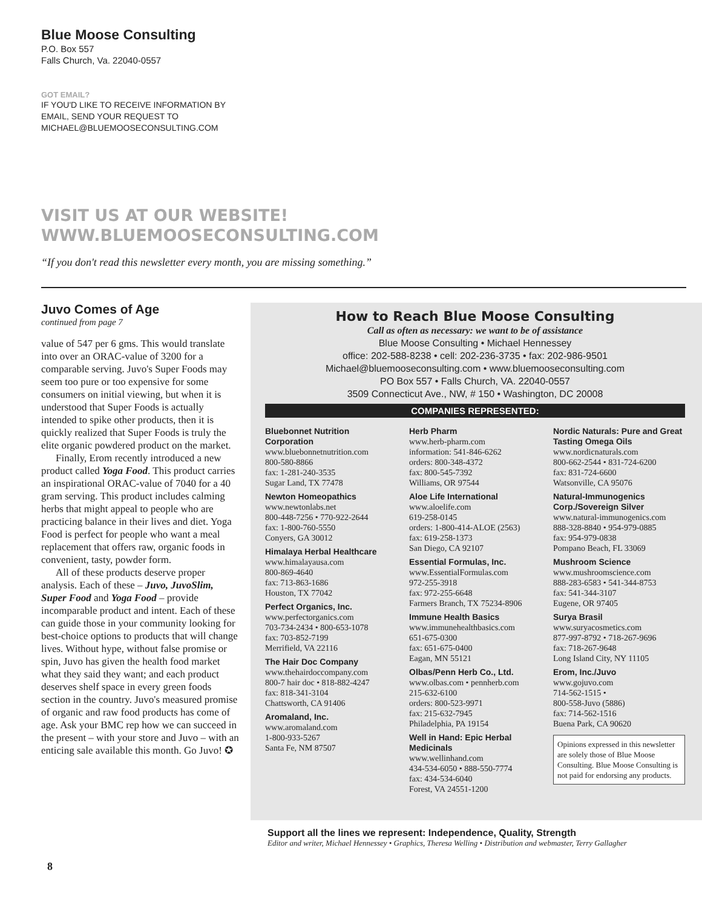Blue Moose Consulting
P.O. Box 557
Falls Church, Va. 22040-0557
GOT EMAIL?
IF YOU'D LIKE TO RECEIVE INFORMATION BY
EMAIL, SEND YOUR REQUEST TO
MICHAEL@BLUEMOOSECONSULTING.COM
VISIT US AT OUR WEBSITE!
WWW.BLUEMOOSECONSULTING.COM
“If you don't read this newsletter every month, you are missing something.”
Juvo Comes of Age
continued from page 7
value of 547 per 6 gms. This would translate into over an ORAC-value of 3200 for a comparable serving. Juvo's Super Foods may seem too pure or too expensive for some consumers on initial viewing, but when it is understood that Super Foods is actually intended to spike other products, then it is quickly realized that Super Foods is truly the elite organic powdered product on the market.
Finally, Erom recently introduced a new product called Yoga Food. This product carries an inspirational ORAC-value of 7040 for a 40 gram serving. This product includes calming herbs that might appeal to people who are practicing balance in their lives and diet. Yoga Food is perfect for people who want a meal replacement that offers raw, organic foods in convenient, tasty, powder form.
All of these products deserve proper analysis. Each of these – Juvo, JuvoSlim, Super Food and Yoga Food – provide incomparable product and intent. Each of these can guide those in your community looking for best-choice options to products that will change lives. Without hype, without false promise or spin, Juvo has given the health food market what they said they want; and each product deserves shelf space in every green foods section in the country. Juvo's measured promise of organic and raw food products has come of age. Ask your BMC rep how we can succeed in the present – with your store and Juvo – with an enticing sale available this month. Go Juvo! ✪
How to Reach Blue Moose Consulting
Call as often as necessary: we want to be of assistance
Blue Moose Consulting • Michael Hennessey
office: 202-588-8238 • cell: 202-236-3735 • fax: 202-986-9501
Michael@bluemooseconsulting.com • www.bluemooseconsulting.com
PO Box 557 • Falls Church, VA. 22040-0557
3509 Connecticut Ave., NW, # 150 • Washington, DC 20008
COMPANIES REPRESENTED:
Bluebonnet Nutrition Corporation
www.bluebonnetnutrition.com
800-580-8866
fax: 1-281-240-3535
Sugar Land, TX 77478
Newton Homeopathics
www.newtonlabs.net
800-448-7256 • 770-922-2644
fax: 1-800-760-5550
Conyers, GA 30012
Himalaya Herbal Healthcare
www.himalayausa.com
800-869-4640
fax: 713-863-1686
Houston, TX 77042
Perfect Organics, Inc.
www.perfectorganics.com
703-734-2434 • 800-653-1078
fax: 703-852-7199
Merrifield, VA 22116
The Hair Doc Company
www.thehairdoccompany.com
800-7 hair doc • 818-882-4247
fax: 818-341-3104
Chattsworth, CA 91406
Aromaland, Inc.
www.aromaland.com
1-800-933-5267
Santa Fe, NM 87507
Herb Pharm
www.herb-pharm.com
information: 541-846-6262
orders: 800-348-4372
fax: 800-545-7392
Williams, OR 97544
Aloe Life International
www.aloelife.com
619-258-0145
orders: 1-800-414-ALOE (2563)
fax: 619-258-1373
San Diego, CA 92107
Essential Formulas, Inc.
www.EssentialFormulas.com
972-255-3918
fax: 972-255-6648
Farmers Branch, TX 75234-8906
Immune Health Basics
www.immunehealthbasics.com
651-675-0300
fax: 651-675-0400
Eagan, MN 55121
Olbas/Penn Herb Co., Ltd.
www.olbas.com • pennherb.com
215-632-6100
orders: 800-523-9971
fax: 215-632-7945
Philadelphia, PA 19154
Well in Hand: Epic Herbal Medicinals
www.wellinhand.com
434-534-6050 • 888-550-7774
fax: 434-534-6040
Forest, VA 24551-1200
Nordic Naturals: Pure and Great Tasting Omega Oils
www.nordicnaturals.com
800-662-2544 • 831-724-6200
fax: 831-724-6600
Watsonville, CA 95076
Natural-Immunogenics Corp./Sovereign Silver
www.natural-immunogenics.com
888-328-8840 • 954-979-0885
fax: 954-979-0838
Pompano Beach, FL 33069
Mushroom Science
www.mushroomscience.com
888-283-6583 • 541-344-8753
fax: 541-344-3107
Eugene, OR 97405
Surya Brasil
www.suryacosmetics.com
877-997-8792 • 718-267-9696
fax: 718-267-9648
Long Island City, NY 11105
Erom, Inc./Juvo
www.gojuvo.com
714-562-1515 •
800-558-Juvo (5886)
fax: 714-562-1516
Buena Park, CA 90620
Opinions expressed in this newsletter are solely those of Blue Moose Consulting. Blue Moose Consulting is not paid for endorsing any products.
Support all the lines we represent: Independence, Quality, Strength
Editor and writer, Michael Hennessey • Graphics, Theresa Welling • Distribution and webmaster, Terry Gallagher
8